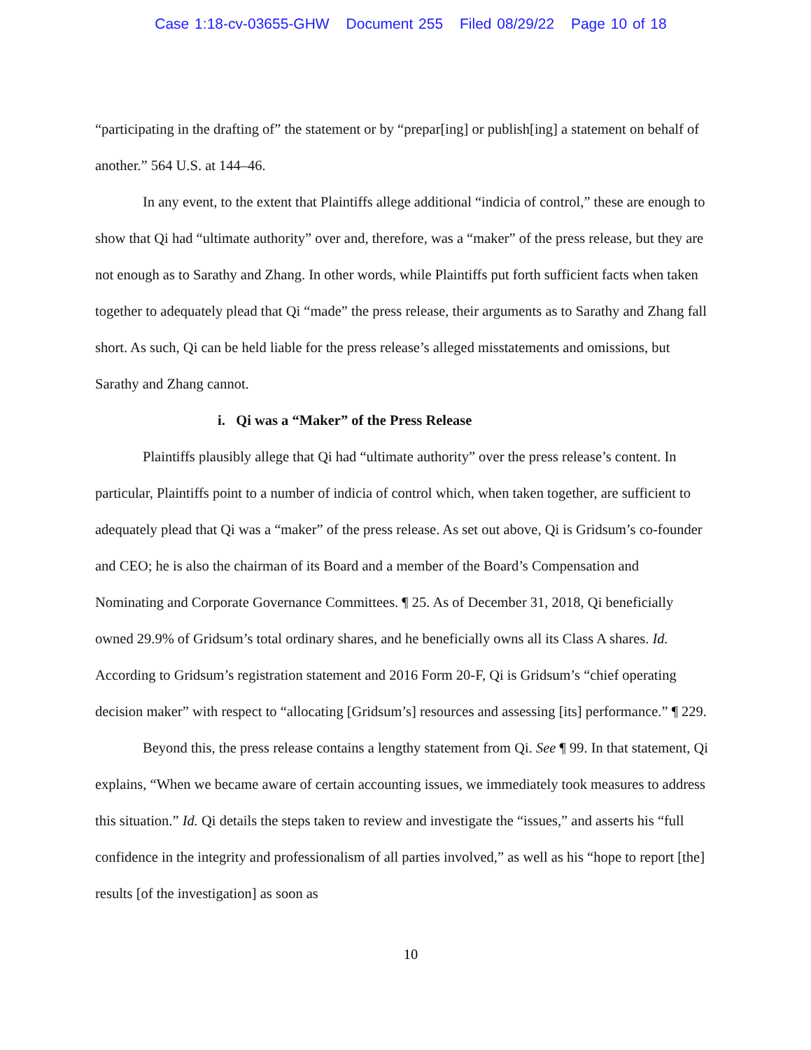Case 1:18-cv-03655-GHW Document 255 Filed 08/29/22 Page 10 of 18
“participating in the drafting of” the statement or by “prepar[ing] or publish[ing] a statement on behalf of another.” 564 U.S. at 144–46.
In any event, to the extent that Plaintiffs allege additional “indicia of control,” these are enough to show that Qi had “ultimate authority” over and, therefore, was a “maker” of the press release, but they are not enough as to Sarathy and Zhang. In other words, while Plaintiffs put forth sufficient facts when taken together to adequately plead that Qi “made” the press release, their arguments as to Sarathy and Zhang fall short. As such, Qi can be held liable for the press release’s alleged misstatements and omissions, but Sarathy and Zhang cannot.
i. Qi was a “Maker” of the Press Release
Plaintiffs plausibly allege that Qi had “ultimate authority” over the press release’s content. In particular, Plaintiffs point to a number of indicia of control which, when taken together, are sufficient to adequately plead that Qi was a “maker” of the press release. As set out above, Qi is Gridsum’s co-founder and CEO; he is also the chairman of its Board and a member of the Board’s Compensation and Nominating and Corporate Governance Committees. ¶ 25. As of December 31, 2018, Qi beneficially owned 29.9% of Gridsum’s total ordinary shares, and he beneficially owns all its Class A shares. Id. According to Gridsum’s registration statement and 2016 Form 20-F, Qi is Gridsum’s “chief operating decision maker” with respect to “allocating [Gridsum’s] resources and assessing [its] performance.” ¶ 229.
Beyond this, the press release contains a lengthy statement from Qi. See ¶ 99. In that statement, Qi explains, “When we became aware of certain accounting issues, we immediately took measures to address this situation.” Id. Qi details the steps taken to review and investigate the “issues,” and asserts his “full confidence in the integrity and professionalism of all parties involved,” as well as his “hope to report [the] results [of the investigation] as soon as
10